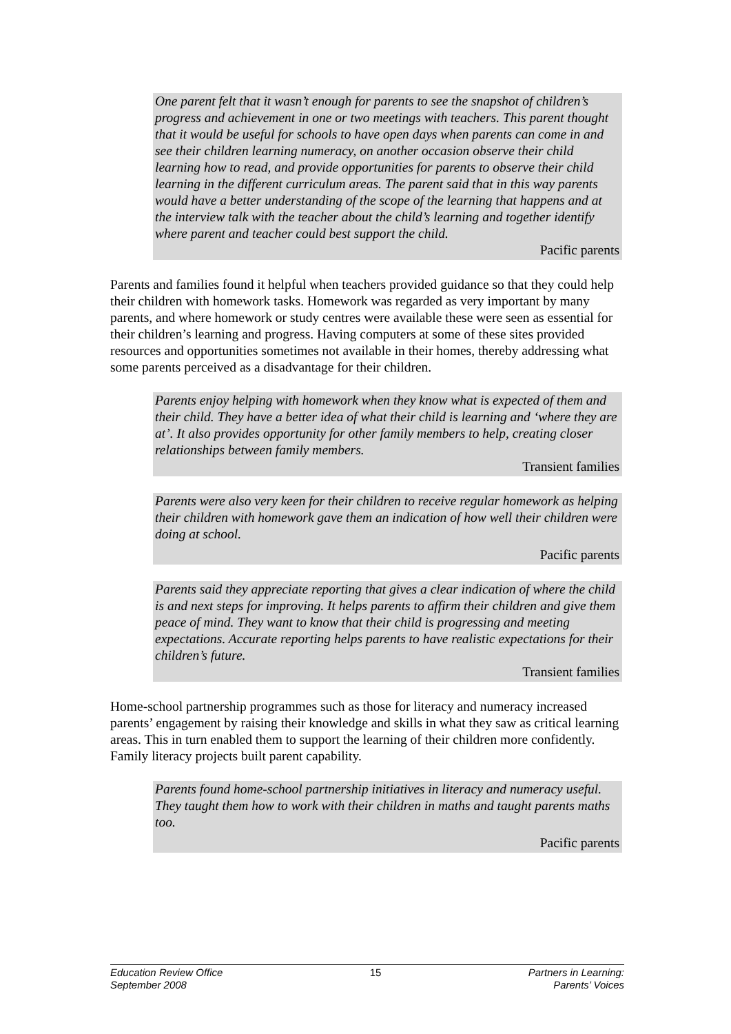One parent felt that it wasn’t enough for parents to see the snapshot of children’s progress and achievement in one or two meetings with teachers. This parent thought that it would be useful for schools to have open days when parents can come in and see their children learning numeracy, on another occasion observe their child learning how to read, and provide opportunities for parents to observe their child learning in the different curriculum areas. The parent said that in this way parents would have a better understanding of the scope of the learning that happens and at the interview talk with the teacher about the child’s learning and together identify where parent and teacher could best support the child.
Pacific parents
Parents and families found it helpful when teachers provided guidance so that they could help their children with homework tasks. Homework was regarded as very important by many parents, and where homework or study centres were available these were seen as essential for their children’s learning and progress. Having computers at some of these sites provided resources and opportunities sometimes not available in their homes, thereby addressing what some parents perceived as a disadvantage for their children.
Parents enjoy helping with homework when they know what is expected of them and their child. They have a better idea of what their child is learning and ‘where they are at’. It also provides opportunity for other family members to help, creating closer relationships between family members.
Transient families
Parents were also very keen for their children to receive regular homework as helping their children with homework gave them an indication of how well their children were doing at school.
Pacific parents
Parents said they appreciate reporting that gives a clear indication of where the child is and next steps for improving. It helps parents to affirm their children and give them peace of mind. They want to know that their child is progressing and meeting expectations. Accurate reporting helps parents to have realistic expectations for their children’s future.
Transient families
Home-school partnership programmes such as those for literacy and numeracy increased parents’ engagement by raising their knowledge and skills in what they saw as critical learning areas. This in turn enabled them to support the learning of their children more confidently. Family literacy projects built parent capability.
Parents found home-school partnership initiatives in literacy and numeracy useful. They taught them how to work with their children in maths and taught parents maths too.
Pacific parents
Education Review Office
September 2008
15 Partners in Learning:
Parents’ Voices